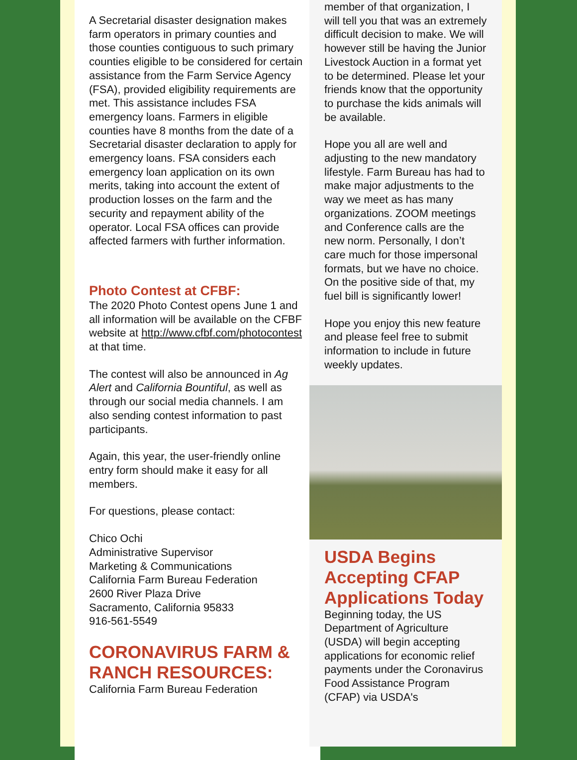A Secretarial disaster designation makes farm operators in primary counties and those counties contiguous to such primary counties eligible to be considered for certain assistance from the Farm Service Agency (FSA), provided eligibility requirements are met. This assistance includes FSA emergency loans. Farmers in eligible counties have 8 months from the date of a Secretarial disaster declaration to apply for emergency loans. FSA considers each emergency loan application on its own merits, taking into account the extent of production losses on the farm and the security and repayment ability of the operator. Local FSA offices can provide affected farmers with further information.
Photo Contest at CFBF:
The 2020 Photo Contest opens June 1 and all information will be available on the CFBF website at http://www.cfbf.com/photocontest at that time.
The contest will also be announced in Ag Alert and California Bountiful, as well as through our social media channels. I am also sending contest information to past participants.
Again, this year, the user-friendly online entry form should make it easy for all members.
For questions, please contact:
Chico Ochi
Administrative Supervisor
Marketing & Communications
California Farm Bureau Federation
2600 River Plaza Drive
Sacramento, California 95833
916-561-5549
CORONAVIRUS FARM & RANCH RESOURCES:
California Farm Bureau Federation
member of that organization, I will tell you that was an extremely difficult decision to make. We will however still be having the Junior Livestock Auction in a format yet to be determined. Please let your friends know that the opportunity to purchase the kids animals will be available.
Hope you all are well and adjusting to the new mandatory lifestyle. Farm Bureau has had to make major adjustments to the way we meet as has many organizations. ZOOM meetings and Conference calls are the new norm. Personally, I don’t care much for those impersonal formats, but we have no choice. On the positive side of that, my fuel bill is significantly lower!
Hope you enjoy this new feature and please feel free to submit information to include in future weekly updates.
USDA Begins Accepting CFAP Applications Today
Beginning today, the US Department of Agriculture (USDA) will begin accepting applications for economic relief payments under the Coronavirus Food Assistance Program (CFAP) via USDA's